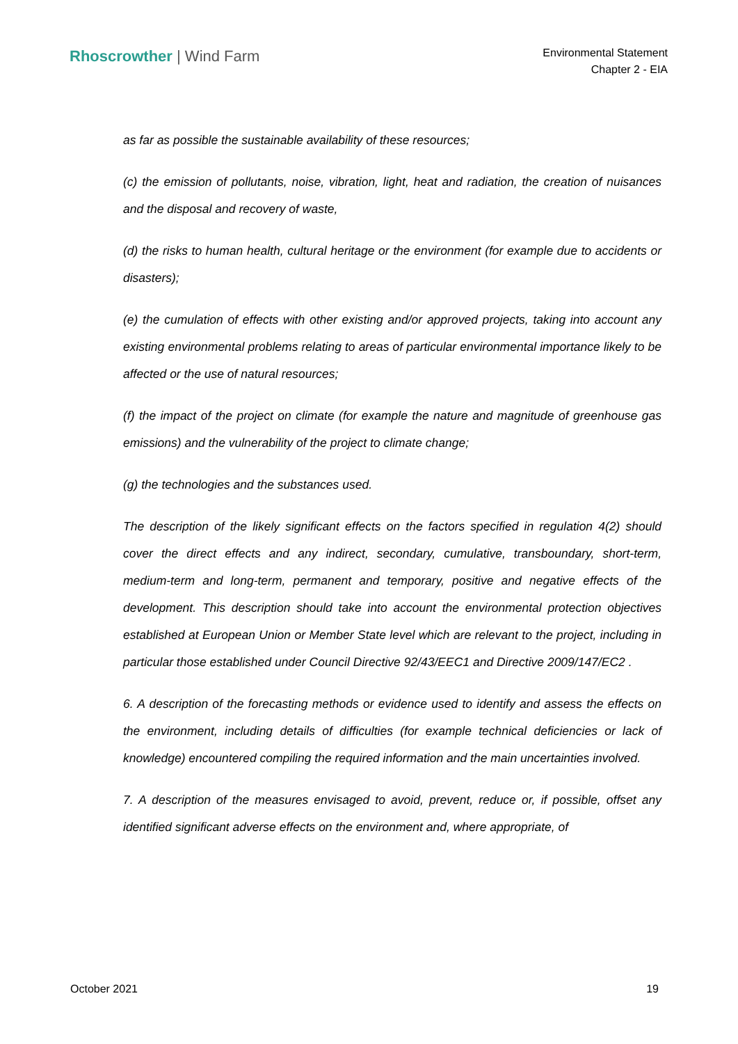Rhoscrowther | Wind Farm
Environmental Statement
Chapter 2 - EIA
as far as possible the sustainable availability of these resources;
(c) the emission of pollutants, noise, vibration, light, heat and radiation, the creation of nuisances and the disposal and recovery of waste,
(d) the risks to human health, cultural heritage or the environment (for example due to accidents or disasters);
(e) the cumulation of effects with other existing and/or approved projects, taking into account any existing environmental problems relating to areas of particular environmental importance likely to be affected or the use of natural resources;
(f) the impact of the project on climate (for example the nature and magnitude of greenhouse gas emissions) and the vulnerability of the project to climate change;
(g) the technologies and the substances used.
The description of the likely significant effects on the factors specified in regulation 4(2) should cover the direct effects and any indirect, secondary, cumulative, transboundary, short-term, medium-term and long-term, permanent and temporary, positive and negative effects of the development. This description should take into account the environmental protection objectives established at European Union or Member State level which are relevant to the project, including in particular those established under Council Directive 92/43/EEC1 and Directive 2009/147/EC2 .
6. A description of the forecasting methods or evidence used to identify and assess the effects on the environment, including details of difficulties (for example technical deficiencies or lack of knowledge) encountered compiling the required information and the main uncertainties involved.
7. A description of the measures envisaged to avoid, prevent, reduce or, if possible, offset any identified significant adverse effects on the environment and, where appropriate, of
October 2021 19